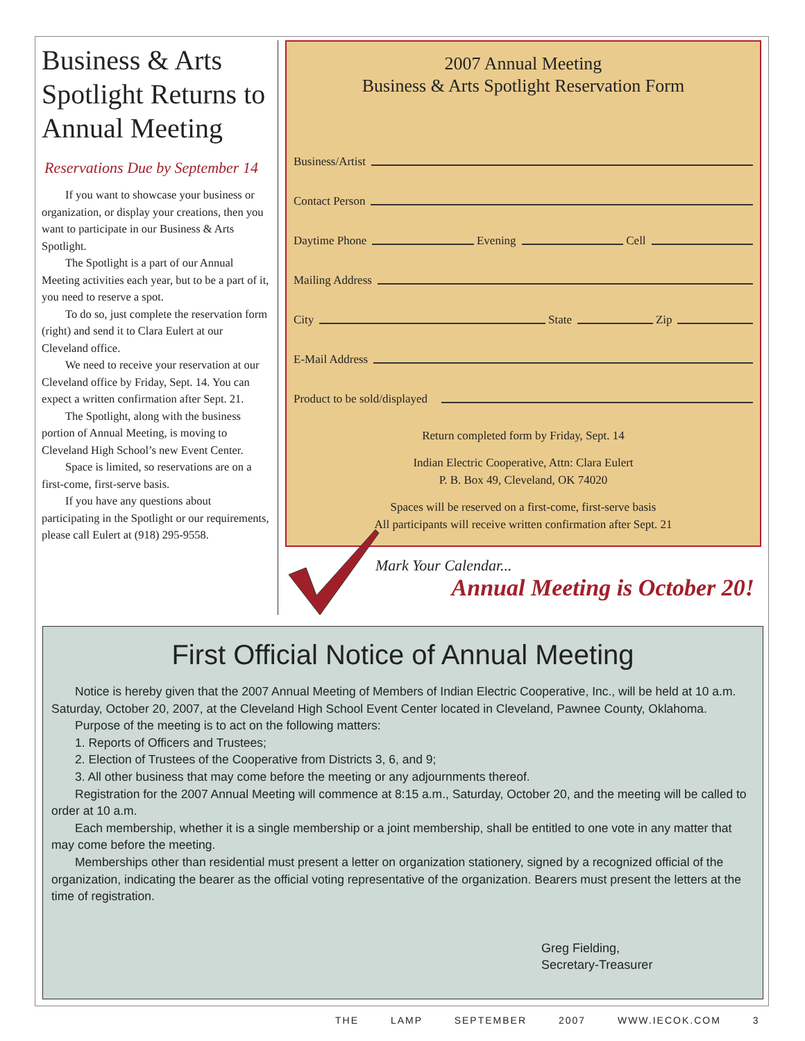Business & Arts Spotlight Returns to Annual Meeting
Reservations Due by September 14
If you want to showcase your business or organization, or display your creations, then you want to participate in our Business & Arts Spotlight.
The Spotlight is a part of our Annual Meeting activities each year, but to be a part of it, you need to reserve a spot.
To do so, just complete the reservation form (right) and send it to Clara Eulert at our Cleveland office.
We need to receive your reservation at our Cleveland office by Friday, Sept. 14. You can expect a written confirmation after Sept. 21.
The Spotlight, along with the business portion of Annual Meeting, is moving to Cleveland High School’s new Event Center.
Space is limited, so reservations are on a first-come, first-serve basis.
If you have any questions about participating in the Spotlight or our requirements, please call Eulert at (918) 295-9558.
2007 Annual Meeting
Business & Arts Spotlight Reservation Form
Business/Artist
Contact Person
Daytime Phone Evening Cell
Mailing Address
City State Zip
E-Mail Address
Product to be sold/displayed
Return completed form by Friday, Sept. 14
Indian Electric Cooperative, Attn: Clara Eulert
P. B. Box 49, Cleveland, OK 74020
Spaces will be reserved on a first-come, first-serve basis
All participants will receive written confirmation after Sept. 21
Mark Your Calendar...
Annual Meeting is October 20!
First Official Notice of Annual Meeting
Notice is hereby given that the 2007 Annual Meeting of Members of Indian Electric Cooperative, Inc., will be held at 10 a.m. Saturday, October 20, 2007, at the Cleveland High School Event Center located in Cleveland, Pawnee County, Oklahoma.
Purpose of the meeting is to act on the following matters:
1. Reports of Officers and Trustees;
2. Election of Trustees of the Cooperative from Districts 3, 6, and 9;
3. All other business that may come before the meeting or any adjournments thereof.
Registration for the 2007 Annual Meeting will commence at 8:15 a.m., Saturday, October 20, and the meeting will be called to order at 10 a.m.
Each membership, whether it is a single membership or a joint membership, shall be entitled to one vote in any matter that may come before the meeting.
Memberships other than residential must present a letter on organization stationery, signed by a recognized official of the organization, indicating the bearer as the official voting representative of the organization. Bearers must present the letters at the time of registration.
Greg Fielding,
Secretary-Treasurer
THE LAMP SEPTEMBER 2007 WWW.IECOK.COM 3